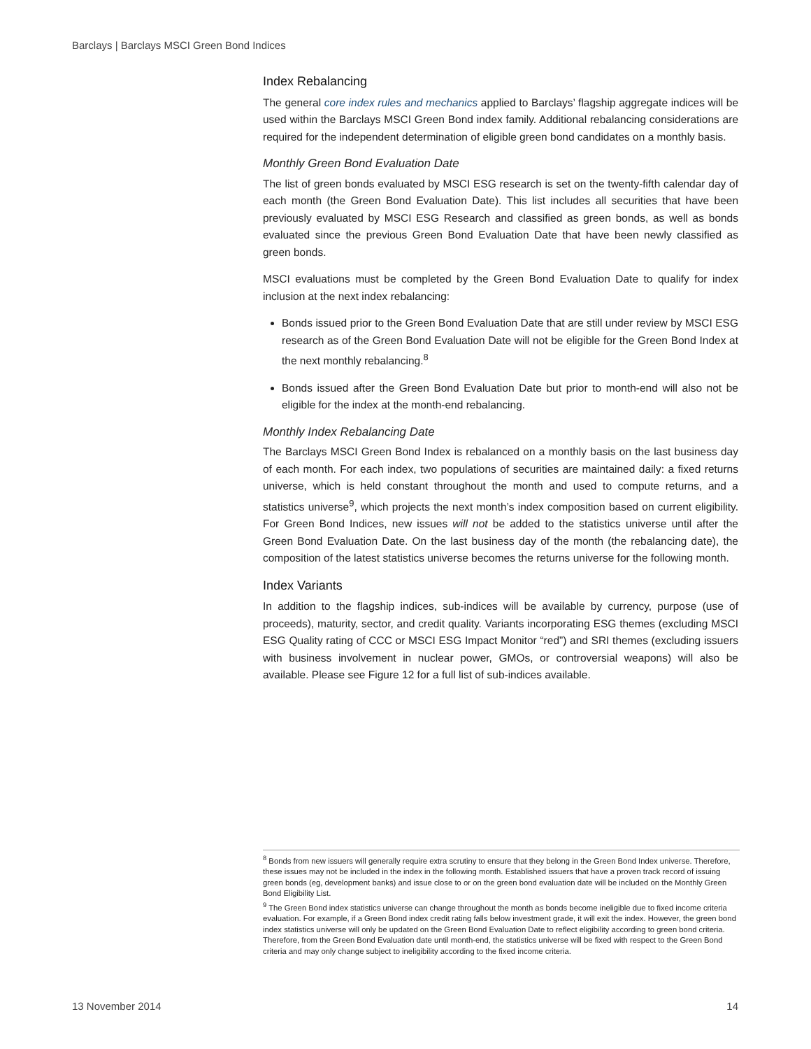Barclays | Barclays MSCI Green Bond Indices
Index Rebalancing
The general core index rules and mechanics applied to Barclays’ flagship aggregate indices will be used within the Barclays MSCI Green Bond index family. Additional rebalancing considerations are required for the independent determination of eligible green bond candidates on a monthly basis.
Monthly Green Bond Evaluation Date
The list of green bonds evaluated by MSCI ESG research is set on the twenty-fifth calendar day of each month (the Green Bond Evaluation Date). This list includes all securities that have been previously evaluated by MSCI ESG Research and classified as green bonds, as well as bonds evaluated since the previous Green Bond Evaluation Date that have been newly classified as green bonds.
MSCI evaluations must be completed by the Green Bond Evaluation Date to qualify for index inclusion at the next index rebalancing:
Bonds issued prior to the Green Bond Evaluation Date that are still under review by MSCI ESG research as of the Green Bond Evaluation Date will not be eligible for the Green Bond Index at the next monthly rebalancing.<sup>8</sup>
Bonds issued after the Green Bond Evaluation Date but prior to month-end will also not be eligible for the index at the month-end rebalancing.
Monthly Index Rebalancing Date
The Barclays MSCI Green Bond Index is rebalanced on a monthly basis on the last business day of each month. For each index, two populations of securities are maintained daily: a fixed returns universe, which is held constant throughout the month and used to compute returns, and a statistics universe<sup>9</sup>, which projects the next month’s index composition based on current eligibility. For Green Bond Indices, new issues will not be added to the statistics universe until after the Green Bond Evaluation Date. On the last business day of the month (the rebalancing date), the composition of the latest statistics universe becomes the returns universe for the following month.
Index Variants
In addition to the flagship indices, sub-indices will be available by currency, purpose (use of proceeds), maturity, sector, and credit quality. Variants incorporating ESG themes (excluding MSCI ESG Quality rating of CCC or MSCI ESG Impact Monitor “red”) and SRI themes (excluding issuers with business involvement in nuclear power, GMOs, or controversial weapons) will also be available. Please see Figure 12 for a full list of sub-indices available.
<sup>8</sup> Bonds from new issuers will generally require extra scrutiny to ensure that they belong in the Green Bond Index universe. Therefore, these issues may not be included in the index in the following month. Established issuers that have a proven track record of issuing green bonds (eg, development banks) and issue close to or on the green bond evaluation date will be included on the Monthly Green Bond Eligibility List.
<sup>9</sup> The Green Bond index statistics universe can change throughout the month as bonds become ineligible due to fixed income criteria evaluation. For example, if a Green Bond index credit rating falls below investment grade, it will exit the index. However, the green bond index statistics universe will only be updated on the Green Bond Evaluation Date to reflect eligibility according to green bond criteria. Therefore, from the Green Bond Evaluation date until month-end, the statistics universe will be fixed with respect to the Green Bond criteria and may only change subject to ineligibility according to the fixed income criteria.
13 November 2014 14